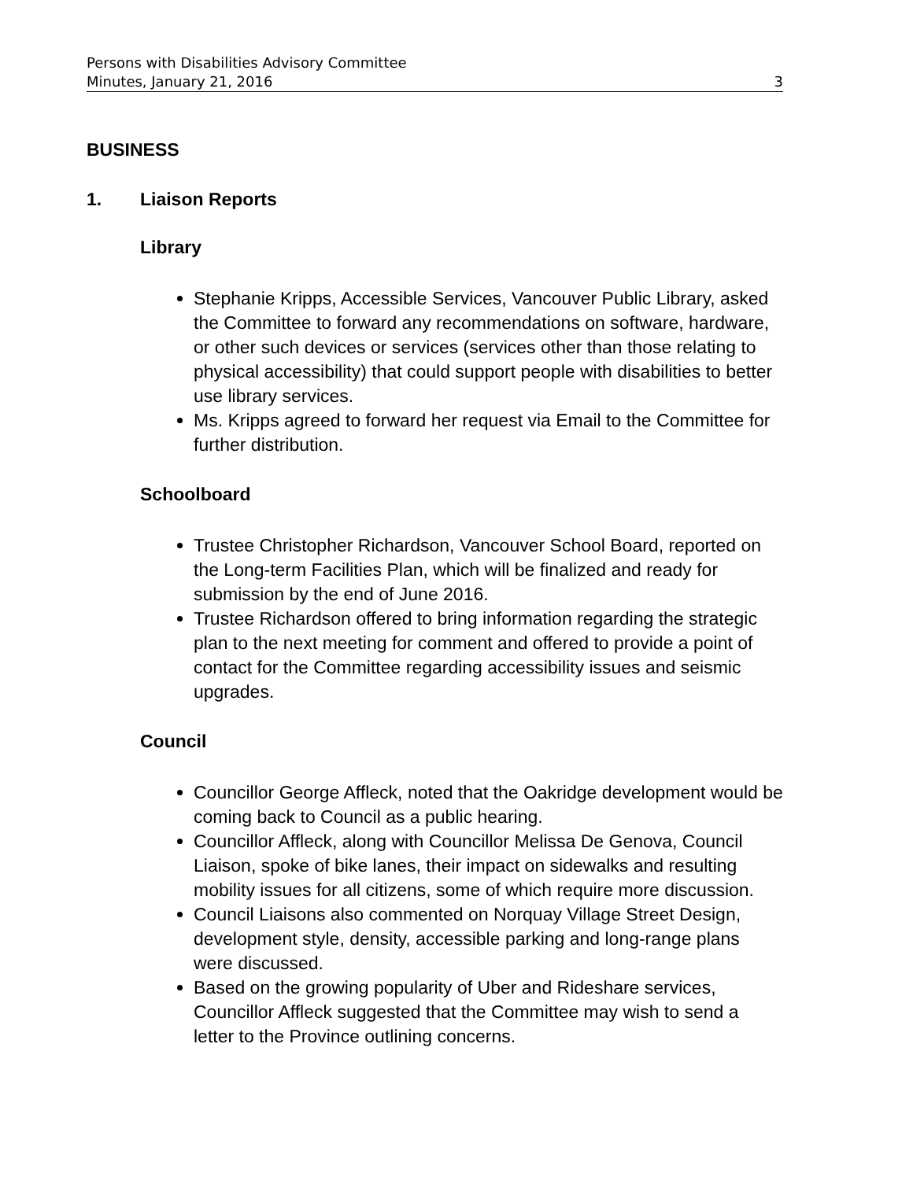Persons with Disabilities Advisory Committee
Minutes, January 21, 2016 3
BUSINESS
1. Liaison Reports
Library
Stephanie Kripps, Accessible Services, Vancouver Public Library, asked the Committee to forward any recommendations on software, hardware, or other such devices or services (services other than those relating to physical accessibility) that could support people with disabilities to better use library services.
Ms. Kripps agreed to forward her request via Email to the Committee for further distribution.
Schoolboard
Trustee Christopher Richardson, Vancouver School Board, reported on the Long-term Facilities Plan, which will be finalized and ready for submission by the end of June 2016.
Trustee Richardson offered to bring information regarding the strategic plan to the next meeting for comment and offered to provide a point of contact for the Committee regarding accessibility issues and seismic upgrades.
Council
Councillor George Affleck, noted that the Oakridge development would be coming back to Council as a public hearing.
Councillor Affleck, along with Councillor Melissa De Genova, Council Liaison, spoke of bike lanes, their impact on sidewalks and resulting mobility issues for all citizens, some of which require more discussion.
Council Liaisons also commented on Norquay Village Street Design, development style, density, accessible parking and long-range plans were discussed.
Based on the growing popularity of Uber and Rideshare services, Councillor Affleck suggested that the Committee may wish to send a letter to the Province outlining concerns.